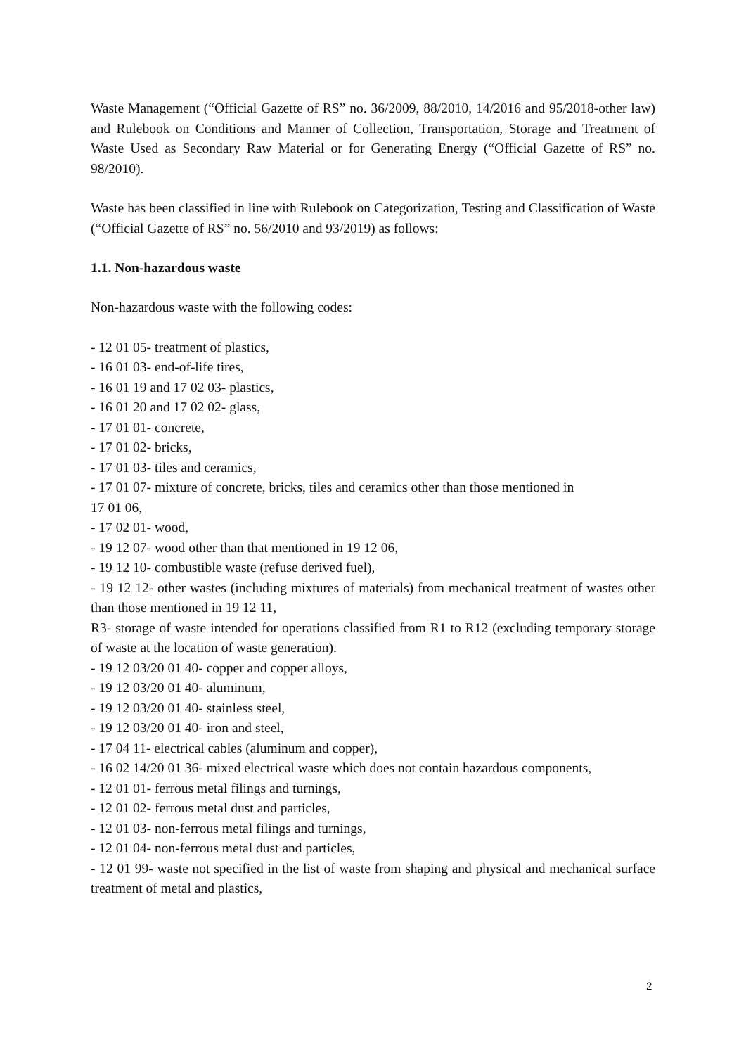Waste Management (“Official Gazette of RS” no. 36/2009, 88/2010, 14/2016 and 95/2018-other law) and Rulebook on Conditions and Manner of Collection, Transportation, Storage and Treatment of Waste Used as Secondary Raw Material or for Generating Energy (“Official Gazette of RS” no. 98/2010).
Waste has been classified in line with Rulebook on Categorization, Testing and Classification of Waste (“Official Gazette of RS” no. 56/2010 and 93/2019) as follows:
1.1. Non-hazardous waste
Non-hazardous waste with the following codes:
- 12 01 05- treatment of plastics,
- 16 01 03- end-of-life tires,
- 16 01 19 and 17 02 03- plastics,
- 16 01 20 and 17 02 02- glass,
- 17 01 01- concrete,
- 17 01 02- bricks,
- 17 01 03- tiles and ceramics,
- 17 01 07- mixture of concrete, bricks, tiles and ceramics other than those mentioned in
17 01 06,
- 17 02 01- wood,
- 19 12 07- wood other than that mentioned in 19 12 06,
- 19 12 10- combustible waste (refuse derived fuel),
- 19 12 12- other wastes (including mixtures of materials) from mechanical treatment of wastes other than those mentioned in 19 12 11,
R3- storage of waste intended for operations classified from R1 to R12 (excluding temporary storage of waste at the location of waste generation).
- 19 12 03/20 01 40- copper and copper alloys,
- 19 12 03/20 01 40- aluminum,
- 19 12 03/20 01 40- stainless steel,
- 19 12 03/20 01 40- iron and steel,
- 17 04 11- electrical cables (aluminum and copper),
- 16 02 14/20 01 36- mixed electrical waste which does not contain hazardous components,
- 12 01 01- ferrous metal filings and turnings,
- 12 01 02- ferrous metal dust and particles,
- 12 01 03- non-ferrous metal filings and turnings,
- 12 01 04- non-ferrous metal dust and particles,
- 12 01 99- waste not specified in the list of waste from shaping and physical and mechanical surface treatment of metal and plastics,
2